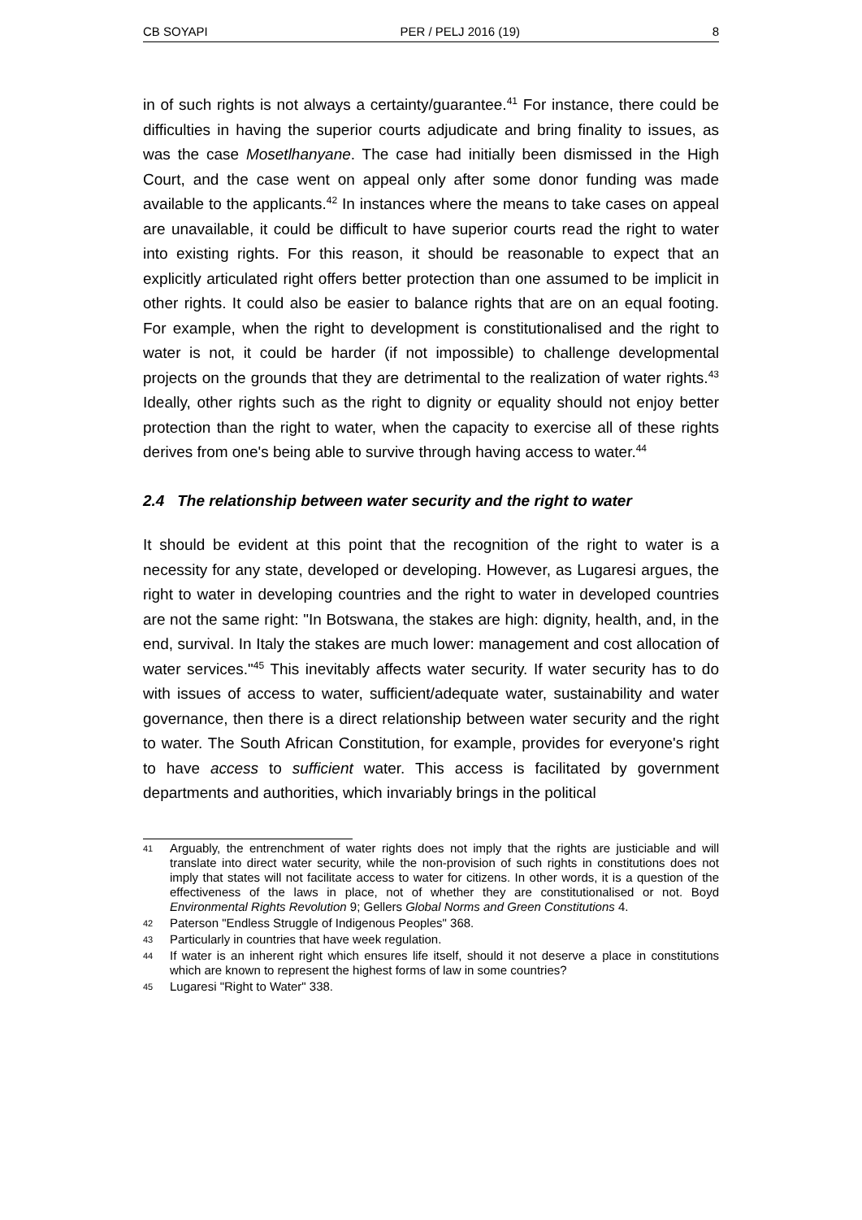CB SOYAPI PER / PELJ 2016 (19) 8
in of such rights is not always a certainty/guarantee.<sup>41</sup> For instance, there could be difficulties in having the superior courts adjudicate and bring finality to issues, as was the case Mosetlhanyane. The case had initially been dismissed in the High Court, and the case went on appeal only after some donor funding was made available to the applicants.<sup>42</sup> In instances where the means to take cases on appeal are unavailable, it could be difficult to have superior courts read the right to water into existing rights. For this reason, it should be reasonable to expect that an explicitly articulated right offers better protection than one assumed to be implicit in other rights. It could also be easier to balance rights that are on an equal footing. For example, when the right to development is constitutionalised and the right to water is not, it could be harder (if not impossible) to challenge developmental projects on the grounds that they are detrimental to the realization of water rights.<sup>43</sup> Ideally, other rights such as the right to dignity or equality should not enjoy better protection than the right to water, when the capacity to exercise all of these rights derives from one's being able to survive through having access to water.<sup>44</sup>
2.4 The relationship between water security and the right to water
It should be evident at this point that the recognition of the right to water is a necessity for any state, developed or developing. However, as Lugaresi argues, the right to water in developing countries and the right to water in developed countries are not the same right: "In Botswana, the stakes are high: dignity, health, and, in the end, survival. In Italy the stakes are much lower: management and cost allocation of water services."<sup>45</sup> This inevitably affects water security. If water security has to do with issues of access to water, sufficient/adequate water, sustainability and water governance, then there is a direct relationship between water security and the right to water. The South African Constitution, for example, provides for everyone's right to have access to sufficient water. This access is facilitated by government departments and authorities, which invariably brings in the political
41 Arguably, the entrenchment of water rights does not imply that the rights are justiciable and will translate into direct water security, while the non-provision of such rights in constitutions does not imply that states will not facilitate access to water for citizens. In other words, it is a question of the effectiveness of the laws in place, not of whether they are constitutionalised or not. Boyd Environmental Rights Revolution 9; Gellers Global Norms and Green Constitutions 4.
42 Paterson "Endless Struggle of Indigenous Peoples" 368.
43 Particularly in countries that have week regulation.
44 If water is an inherent right which ensures life itself, should it not deserve a place in constitutions which are known to represent the highest forms of law in some countries?
45 Lugaresi "Right to Water" 338.